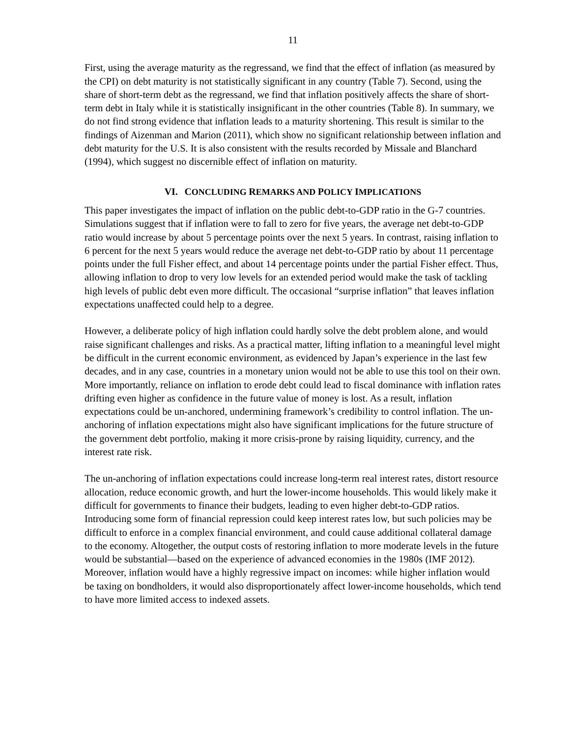11
First, using the average maturity as the regressand, we find that the effect of inflation (as measured by the CPI) on debt maturity is not statistically significant in any country (Table 7). Second, using the share of short-term debt as the regressand, we find that inflation positively affects the share of short-term debt in Italy while it is statistically insignificant in the other countries (Table 8). In summary, we do not find strong evidence that inflation leads to a maturity shortening. This result is similar to the findings of Aizenman and Marion (2011), which show no significant relationship between inflation and debt maturity for the U.S. It is also consistent with the results recorded by Missale and Blanchard (1994), which suggest no discernible effect of inflation on maturity.
VI. CONCLUDING REMARKS AND POLICY IMPLICATIONS
This paper investigates the impact of inflation on the public debt-to-GDP ratio in the G-7 countries. Simulations suggest that if inflation were to fall to zero for five years, the average net debt-to-GDP ratio would increase by about 5 percentage points over the next 5 years. In contrast, raising inflation to 6 percent for the next 5 years would reduce the average net debt-to-GDP ratio by about 11 percentage points under the full Fisher effect, and about 14 percentage points under the partial Fisher effect. Thus, allowing inflation to drop to very low levels for an extended period would make the task of tackling high levels of public debt even more difficult. The occasional “surprise inflation” that leaves inflation expectations unaffected could help to a degree.
However, a deliberate policy of high inflation could hardly solve the debt problem alone, and would raise significant challenges and risks. As a practical matter, lifting inflation to a meaningful level might be difficult in the current economic environment, as evidenced by Japan’s experience in the last few decades, and in any case, countries in a monetary union would not be able to use this tool on their own. More importantly, reliance on inflation to erode debt could lead to fiscal dominance with inflation rates drifting even higher as confidence in the future value of money is lost. As a result, inflation expectations could be un-anchored, undermining framework’s credibility to control inflation. The un-anchoring of inflation expectations might also have significant implications for the future structure of the government debt portfolio, making it more crisis-prone by raising liquidity, currency, and the interest rate risk.
The un-anchoring of inflation expectations could increase long-term real interest rates, distort resource allocation, reduce economic growth, and hurt the lower-income households. This would likely make it difficult for governments to finance their budgets, leading to even higher debt-to-GDP ratios. Introducing some form of financial repression could keep interest rates low, but such policies may be difficult to enforce in a complex financial environment, and could cause additional collateral damage to the economy. Altogether, the output costs of restoring inflation to more moderate levels in the future would be substantial—based on the experience of advanced economies in the 1980s (IMF 2012). Moreover, inflation would have a highly regressive impact on incomes: while higher inflation would be taxing on bondholders, it would also disproportionately affect lower-income households, which tend to have more limited access to indexed assets.